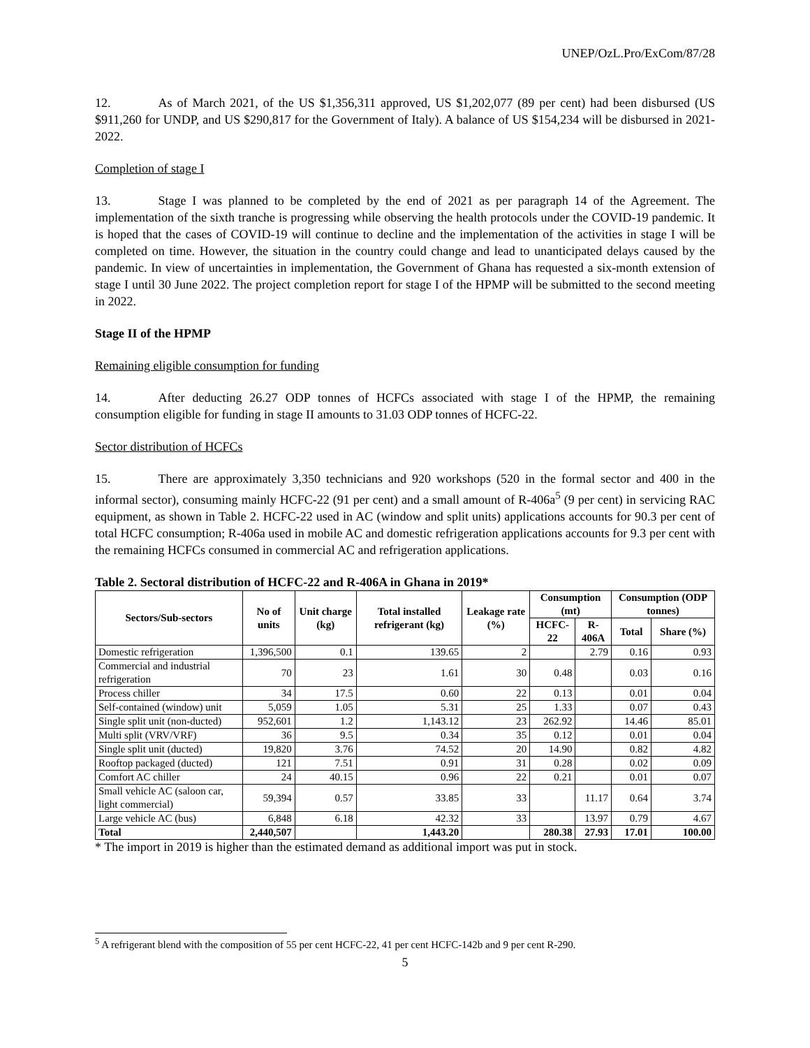UNEP/OzL.Pro/ExCom/87/28
12. As of March 2021, of the US $1,356,311 approved, US $1,202,077 (89 per cent) had been disbursed (US $911,260 for UNDP, and US $290,817 for the Government of Italy). A balance of US $154,234 will be disbursed in 2021-2022.
Completion of stage I
13. Stage I was planned to be completed by the end of 2021 as per paragraph 14 of the Agreement. The implementation of the sixth tranche is progressing while observing the health protocols under the COVID-19 pandemic. It is hoped that the cases of COVID-19 will continue to decline and the implementation of the activities in stage I will be completed on time. However, the situation in the country could change and lead to unanticipated delays caused by the pandemic. In view of uncertainties in implementation, the Government of Ghana has requested a six-month extension of stage I until 30 June 2022. The project completion report for stage I of the HPMP will be submitted to the second meeting in 2022.
Stage II of the HPMP
Remaining eligible consumption for funding
14. After deducting 26.27 ODP tonnes of HCFCs associated with stage I of the HPMP, the remaining consumption eligible for funding in stage II amounts to 31.03 ODP tonnes of HCFC-22.
Sector distribution of HCFCs
15. There are approximately 3,350 technicians and 920 workshops (520 in the formal sector and 400 in the informal sector), consuming mainly HCFC-22 (91 per cent) and a small amount of R-406a<sup>5</sup> (9 per cent) in servicing RAC equipment, as shown in Table 2. HCFC-22 used in AC (window and split units) applications accounts for 90.3 per cent of total HCFC consumption; R-406a used in mobile AC and domestic refrigeration applications accounts for 9.3 per cent with the remaining HCFCs consumed in commercial AC and refrigeration applications.
Table 2. Sectoral distribution of HCFC-22 and R-406A in Ghana in 2019*
| Sectors/Sub-sectors | No of units | Unit charge (kg) | Total installed refrigerant (kg) | Leakage rate (%) | Consumption (mt) | | Consumption (ODP tonnes) | |
| --- | --- | --- | --- | --- | --- | --- | --- | --- |
| | | | | | HCFC-22 | R-406A | Total | Share (%) |
| Domestic refrigeration | 1,396,500 | 0.1 | 139.65 | 2 | | 2.79 | 0.16 | 0.93 |
| Commercial and industrial refrigeration | 70 | 23 | 1.61 | 30 | 0.48 | | 0.03 | 0.16 |
| Process chiller | 34 | 17.5 | 0.60 | 22 | 0.13 | | 0.01 | 0.04 |
| Self-contained (window) unit | 5,059 | 1.05 | 5.31 | 25 | 1.33 | | 0.07 | 0.43 |
| Single split unit (non-ducted) | 952,601 | 1.2 | 1,143.12 | 23 | 262.92 | | 14.46 | 85.01 |
| Multi split (VRV/VRF) | 36 | 9.5 | 0.34 | 35 | 0.12 | | 0.01 | 0.04 |
| Single split unit (ducted) | 19,820 | 3.76 | 74.52 | 20 | 14.90 | | 0.82 | 4.82 |
| Rooftop packaged (ducted) | 121 | 7.51 | 0.91 | 31 | 0.28 | | 0.02 | 0.09 |
| Comfort AC chiller | 24 | 40.15 | 0.96 | 22 | 0.21 | | 0.01 | 0.07 |
| Small vehicle AC (saloon car, light commercial) | 59,394 | 0.57 | 33.85 | 33 | | 11.17 | 0.64 | 3.74 |
| Large vehicle AC (bus) | 6,848 | 6.18 | 42.32 | 33 | | 13.97 | 0.79 | 4.67 |
| Total | 2,440,507 | | 1,443.20 | | 280.38 | 27.93 | 17.01 | 100.00 |
* The import in 2019 is higher than the estimated demand as additional import was put in stock.
<sup>5</sup> A refrigerant blend with the composition of 55 per cent HCFC-22, 41 per cent HCFC-142b and 9 per cent R-290.
5